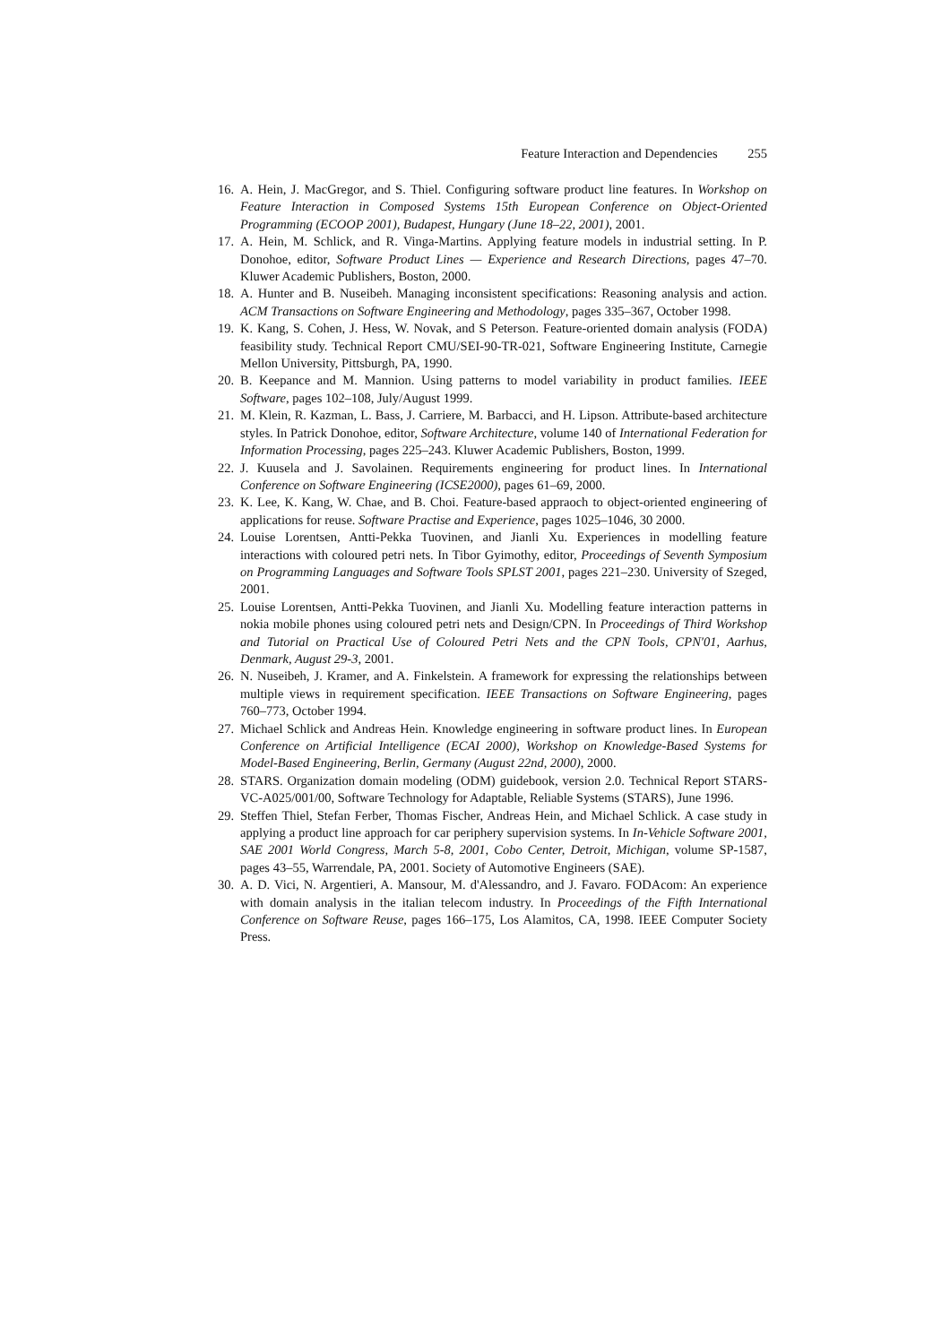Feature Interaction and Dependencies 255
16.
A. Hein, J. MacGregor, and S. Thiel. Configuring software product line features. In Workshop on Feature Interaction in Composed Systems 15th European Conference on Object-Oriented Programming (ECOOP 2001), Budapest, Hungary (June 18–22, 2001), 2001.
17.
A. Hein, M. Schlick, and R. Vinga-Martins. Applying feature models in industrial setting. In P. Donohoe, editor, Software Product Lines — Experience and Research Directions, pages 47–70. Kluwer Academic Publishers, Boston, 2000.
18.
A. Hunter and B. Nuseibeh. Managing inconsistent specifications: Reasoning analysis and action. ACM Transactions on Software Engineering and Methodology, pages 335–367, October 1998.
19.
K. Kang, S. Cohen, J. Hess, W. Novak, and S Peterson. Feature-oriented domain analysis (FODA) feasibility study. Technical Report CMU/SEI-90-TR-021, Software Engineering Institute, Carnegie Mellon University, Pittsburgh, PA, 1990.
20.
B. Keepance and M. Mannion. Using patterns to model variability in product families. IEEE Software, pages 102–108, July/August 1999.
21.
M. Klein, R. Kazman, L. Bass, J. Carriere, M. Barbacci, and H. Lipson. Attribute-based architecture styles. In Patrick Donohoe, editor, Software Architecture, volume 140 of International Federation for Information Processing, pages 225–243. Kluwer Academic Publishers, Boston, 1999.
22.
J. Kuusela and J. Savolainen. Requirements engineering for product lines. In International Conference on Software Engineering (ICSE2000), pages 61–69, 2000.
23.
K. Lee, K. Kang, W. Chae, and B. Choi. Feature-based appraoch to object-oriented engineering of applications for reuse. Software Practise and Experience, pages 1025–1046, 30 2000.
24.
Louise Lorentsen, Antti-Pekka Tuovinen, and Jianli Xu. Experiences in modelling feature interactions with coloured petri nets. In Tibor Gyimothy, editor, Proceedings of Seventh Symposium on Programming Languages and Software Tools SPLST 2001, pages 221–230. University of Szeged, 2001.
25.
Louise Lorentsen, Antti-Pekka Tuovinen, and Jianli Xu. Modelling feature interaction patterns in nokia mobile phones using coloured petri nets and Design/CPN. In Proceedings of Third Workshop and Tutorial on Practical Use of Coloured Petri Nets and the CPN Tools, CPN'01, Aarhus, Denmark, August 29-3, 2001.
26.
N. Nuseibeh, J. Kramer, and A. Finkelstein. A framework for expressing the relationships between multiple views in requirement specification. IEEE Transactions on Software Engineering, pages 760–773, October 1994.
27.
Michael Schlick and Andreas Hein. Knowledge engineering in software product lines. In European Conference on Artificial Intelligence (ECAI 2000), Workshop on Knowledge-Based Systems for Model-Based Engineering, Berlin, Germany (August 22nd, 2000), 2000.
28.
STARS. Organization domain modeling (ODM) guidebook, version 2.0. Technical Report STARS-VC-A025/001/00, Software Technology for Adaptable, Reliable Systems (STARS), June 1996.
29.
Steffen Thiel, Stefan Ferber, Thomas Fischer, Andreas Hein, and Michael Schlick. A case study in applying a product line approach for car periphery supervision systems. In In-Vehicle Software 2001, SAE 2001 World Congress, March 5-8, 2001, Cobo Center, Detroit, Michigan, volume SP-1587, pages 43–55, Warrendale, PA, 2001. Society of Automotive Engineers (SAE).
30.
A. D. Vici, N. Argentieri, A. Mansour, M. d'Alessandro, and J. Favaro. FODAcom: An experience with domain analysis in the italian telecom industry. In Proceedings of the Fifth International Conference on Software Reuse, pages 166–175, Los Alamitos, CA, 1998. IEEE Computer Society Press.